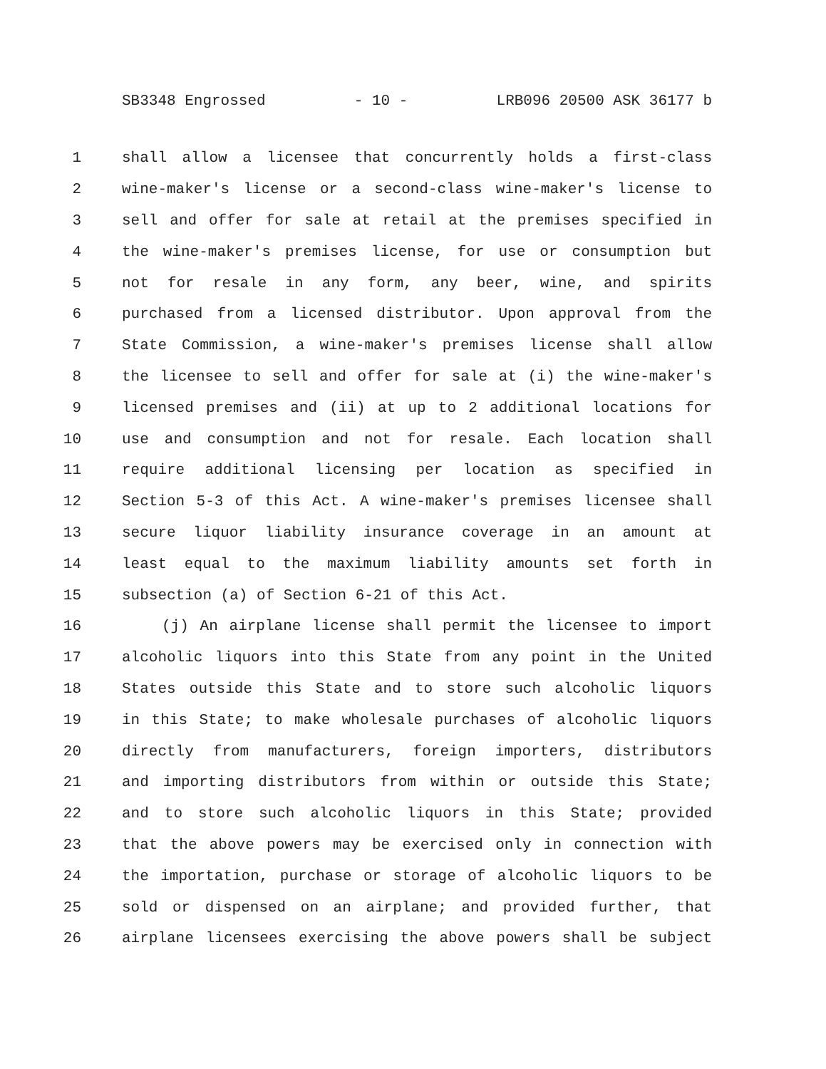SB3348 Engrossed - 10 - LRB096 20500 ASK 36177 b
1 shall allow a licensee that concurrently holds a first-class
2 wine-maker's license or a second-class wine-maker's license to
3 sell and offer for sale at retail at the premises specified in
4 the wine-maker's premises license, for use or consumption but
5 not for resale in any form, any beer, wine, and spirits
6 purchased from a licensed distributor. Upon approval from the
7 State Commission, a wine-maker's premises license shall allow
8 the licensee to sell and offer for sale at (i) the wine-maker's
9 licensed premises and (ii) at up to 2 additional locations for
10 use and consumption and not for resale. Each location shall
11 require additional licensing per location as specified in
12 Section 5-3 of this Act. A wine-maker's premises licensee shall
13 secure liquor liability insurance coverage in an amount at
14 least equal to the maximum liability amounts set forth in
15 subsection (a) of Section 6-21 of this Act.
16 (j) An airplane license shall permit the licensee to import
17 alcoholic liquors into this State from any point in the United
18 States outside this State and to store such alcoholic liquors
19 in this State; to make wholesale purchases of alcoholic liquors
20 directly from manufacturers, foreign importers, distributors
21 and importing distributors from within or outside this State;
22 and to store such alcoholic liquors in this State; provided
23 that the above powers may be exercised only in connection with
24 the importation, purchase or storage of alcoholic liquors to be
25 sold or dispensed on an airplane; and provided further, that
26 airplane licensees exercising the above powers shall be subject